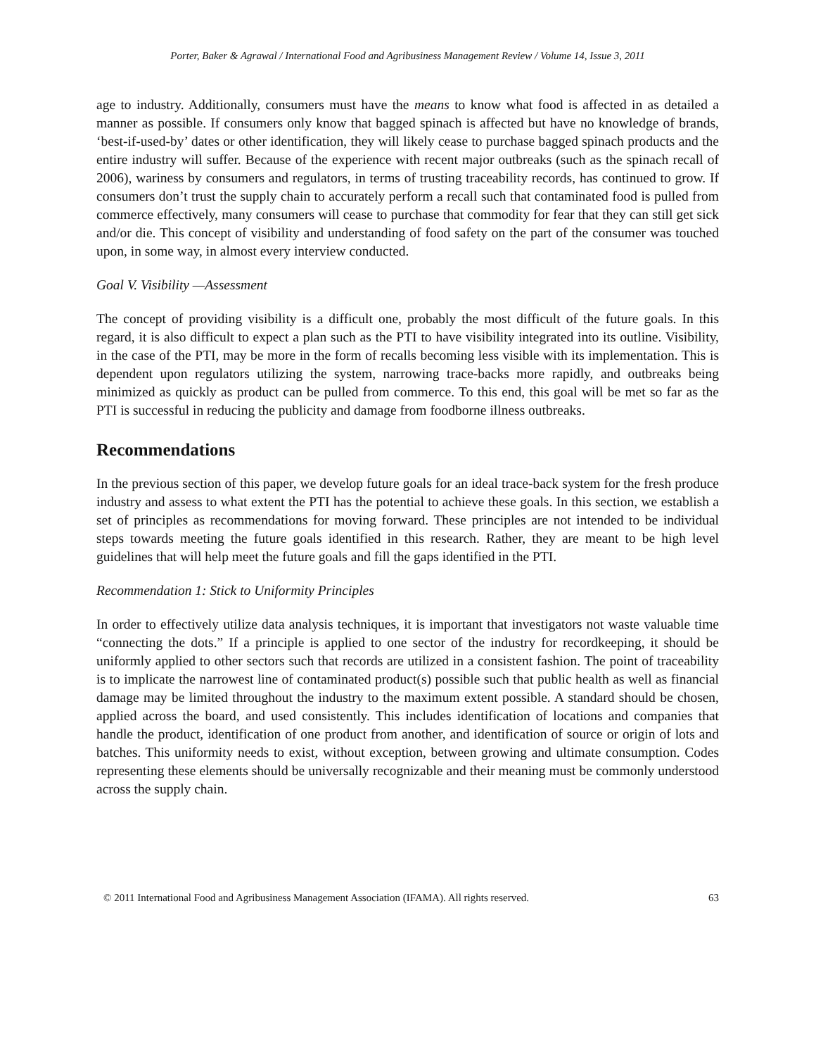Porter, Baker & Agrawal / International Food and Agribusiness Management Review / Volume 14, Issue 3, 2011
age to industry. Additionally, consumers must have the means to know what food is affected in as detailed a manner as possible. If consumers only know that bagged spinach is affected but have no knowledge of brands, ‘best-if-used-by’ dates or other identification, they will likely cease to purchase bagged spinach products and the entire industry will suffer. Because of the experience with recent major outbreaks (such as the spinach recall of 2006), wariness by consumers and regulators, in terms of trusting traceability records, has continued to grow. If consumers don’t trust the supply chain to accurately perform a recall such that contaminated food is pulled from commerce effectively, many consumers will cease to purchase that commodity for fear that they can still get sick and/or die. This concept of visibility and understanding of food safety on the part of the consumer was touched upon, in some way, in almost every interview conducted.
Goal V. Visibility —Assessment
The concept of providing visibility is a difficult one, probably the most difficult of the future goals. In this regard, it is also difficult to expect a plan such as the PTI to have visibility integrated into its outline. Visibility, in the case of the PTI, may be more in the form of recalls becoming less visible with its implementation. This is dependent upon regulators utilizing the system, narrowing trace-backs more rapidly, and outbreaks being minimized as quickly as product can be pulled from commerce. To this end, this goal will be met so far as the PTI is successful in reducing the publicity and damage from foodborne illness outbreaks.
Recommendations
In the previous section of this paper, we develop future goals for an ideal trace-back system for the fresh produce industry and assess to what extent the PTI has the potential to achieve these goals. In this section, we establish a set of principles as recommendations for moving forward. These principles are not intended to be individual steps towards meeting the future goals identified in this research. Rather, they are meant to be high level guidelines that will help meet the future goals and fill the gaps identified in the PTI.
Recommendation 1: Stick to Uniformity Principles
In order to effectively utilize data analysis techniques, it is important that investigators not waste valuable time “connecting the dots.” If a principle is applied to one sector of the industry for recordkeeping, it should be uniformly applied to other sectors such that records are utilized in a consistent fashion. The point of traceability is to implicate the narrowest line of contaminated product(s) possible such that public health as well as financial damage may be limited throughout the industry to the maximum extent possible. A standard should be chosen, applied across the board, and used consistently. This includes identification of locations and companies that handle the product, identification of one product from another, and identification of source or origin of lots and batches. This uniformity needs to exist, without exception, between growing and ultimate consumption. Codes representing these elements should be universally recognizable and their meaning must be commonly understood across the supply chain.
© 2011 International Food and Agribusiness Management Association (IFAMA). All rights reserved. 63